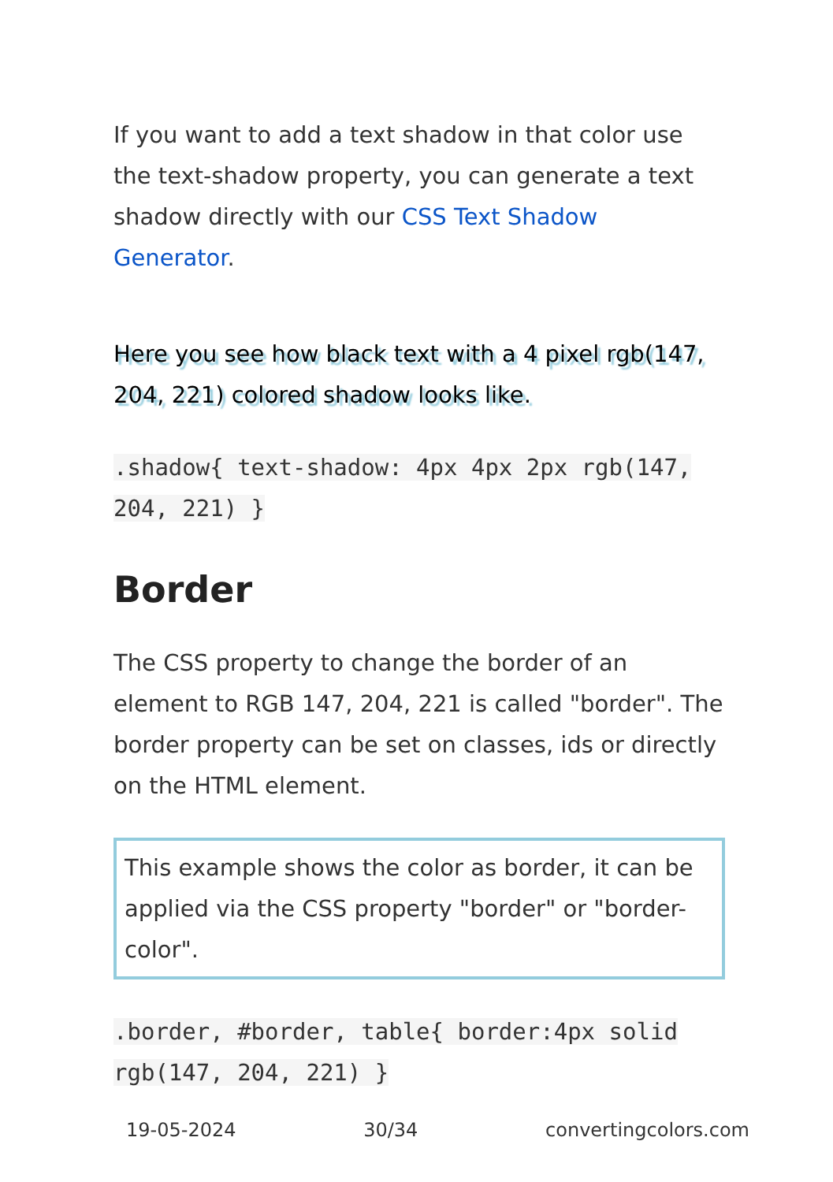If you want to add a text shadow in that color use the text-shadow property, you can generate a text shadow directly with our CSS Text Shadow Generator.
Here you see how black text with a 4 pixel rgb(147, 204, 221) colored shadow looks like.
.shadow{ text-shadow: 4px 4px 2px rgb(147, 204, 221) }
Border
The CSS property to change the border of an element to RGB 147, 204, 221 is called "border". The border property can be set on classes, ids or directly on the HTML element.
This example shows the color as border, it can be applied via the CSS property "border" or "border-color".
.border, #border, table{ border:4px solid rgb(147, 204, 221) }
19-05-2024 30/34 convertingcolors.com